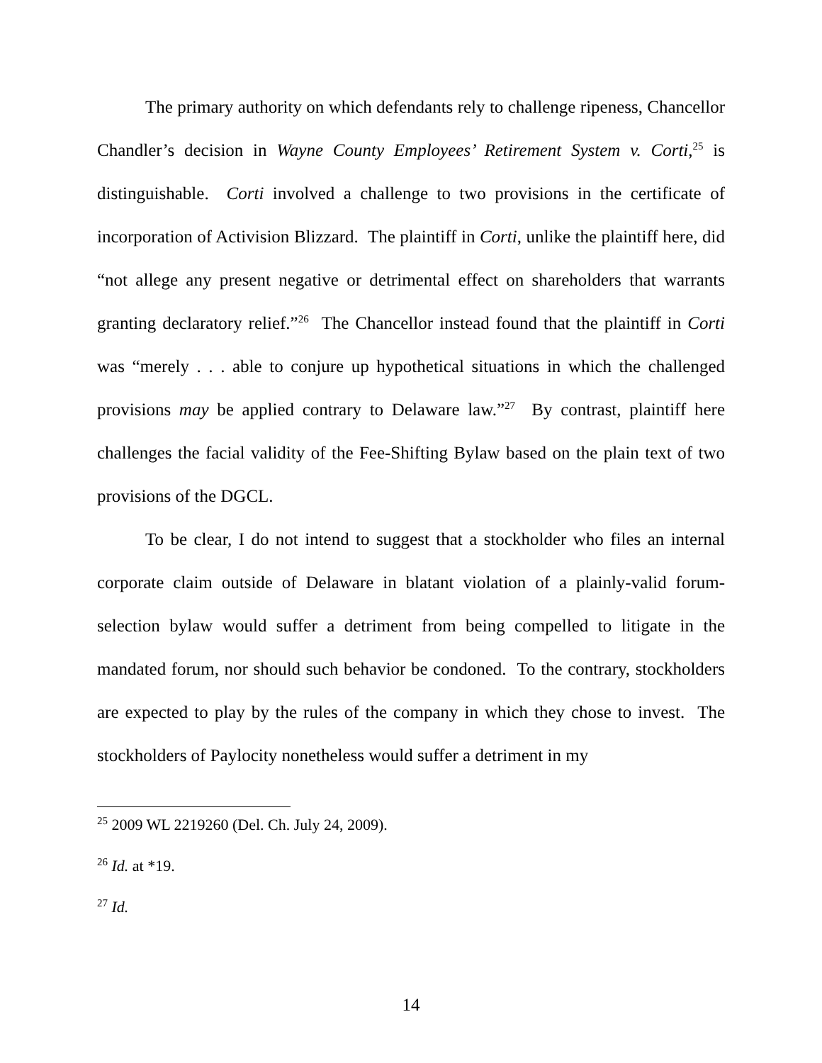The primary authority on which defendants rely to challenge ripeness, Chancellor Chandler’s decision in Wayne County Employees’ Retirement System v. Corti,<sup>25</sup> is distinguishable. Corti involved a challenge to two provisions in the certificate of incorporation of Activision Blizzard. The plaintiff in Corti, unlike the plaintiff here, did “not allege any present negative or detrimental effect on shareholders that warrants granting declaratory relief.”<sup>26</sup> The Chancellor instead found that the plaintiff in Corti was “merely . . . able to conjure up hypothetical situations in which the challenged provisions may be applied contrary to Delaware law.”<sup>27</sup> By contrast, plaintiff here challenges the facial validity of the Fee-Shifting Bylaw based on the plain text of two provisions of the DGCL.
To be clear, I do not intend to suggest that a stockholder who files an internal corporate claim outside of Delaware in blatant violation of a plainly-valid forum-selection bylaw would suffer a detriment from being compelled to litigate in the mandated forum, nor should such behavior be condoned. To the contrary, stockholders are expected to play by the rules of the company in which they chose to invest. The stockholders of Paylocity nonetheless would suffer a detriment in my
<sup>25</sup> 2009 WL 2219260 (Del. Ch. July 24, 2009).
<sup>26</sup> Id. at *19.
<sup>27</sup> Id.
14